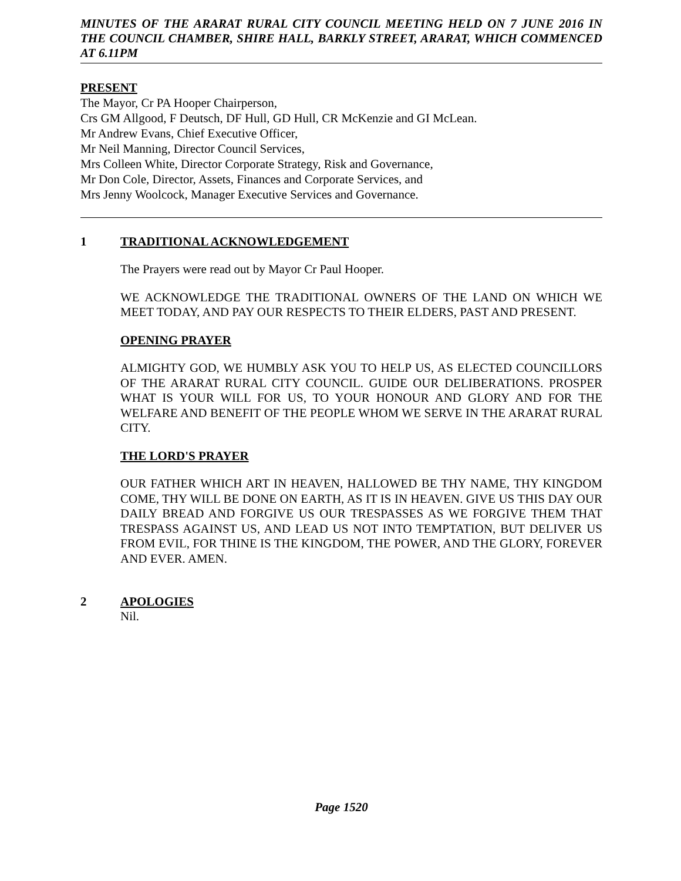MINUTES OF THE ARARAT RURAL CITY COUNCIL MEETING HELD ON 7 JUNE 2016 IN THE COUNCIL CHAMBER, SHIRE HALL, BARKLY STREET, ARARAT, WHICH COMMENCED AT 6.11PM
PRESENT
The Mayor, Cr PA Hooper Chairperson,
Crs GM Allgood, F Deutsch, DF Hull, GD Hull, CR McKenzie and GI McLean.
Mr Andrew Evans, Chief Executive Officer,
Mr Neil Manning, Director Council Services,
Mrs Colleen White, Director Corporate Strategy, Risk and Governance,
Mr Don Cole, Director, Assets, Finances and Corporate Services, and
Mrs Jenny Woolcock, Manager Executive Services and Governance.
1 TRADITIONAL ACKNOWLEDGEMENT
The Prayers were read out by Mayor Cr Paul Hooper.
WE ACKNOWLEDGE THE TRADITIONAL OWNERS OF THE LAND ON WHICH WE MEET TODAY, AND PAY OUR RESPECTS TO THEIR ELDERS, PAST AND PRESENT.
OPENING PRAYER
ALMIGHTY GOD, WE HUMBLY ASK YOU TO HELP US, AS ELECTED COUNCILLORS OF THE ARARAT RURAL CITY COUNCIL. GUIDE OUR DELIBERATIONS. PROSPER WHAT IS YOUR WILL FOR US, TO YOUR HONOUR AND GLORY AND FOR THE WELFARE AND BENEFIT OF THE PEOPLE WHOM WE SERVE IN THE ARARAT RURAL CITY.
THE LORD'S PRAYER
OUR FATHER WHICH ART IN HEAVEN, HALLOWED BE THY NAME, THY KINGDOM COME, THY WILL BE DONE ON EARTH, AS IT IS IN HEAVEN. GIVE US THIS DAY OUR DAILY BREAD AND FORGIVE US OUR TRESPASSES AS WE FORGIVE THEM THAT TRESPASS AGAINST US, AND LEAD US NOT INTO TEMPTATION, BUT DELIVER US FROM EVIL, FOR THINE IS THE KINGDOM, THE POWER, AND THE GLORY, FOREVER AND EVER. AMEN.
2 APOLOGIES
Nil.
Page 1520